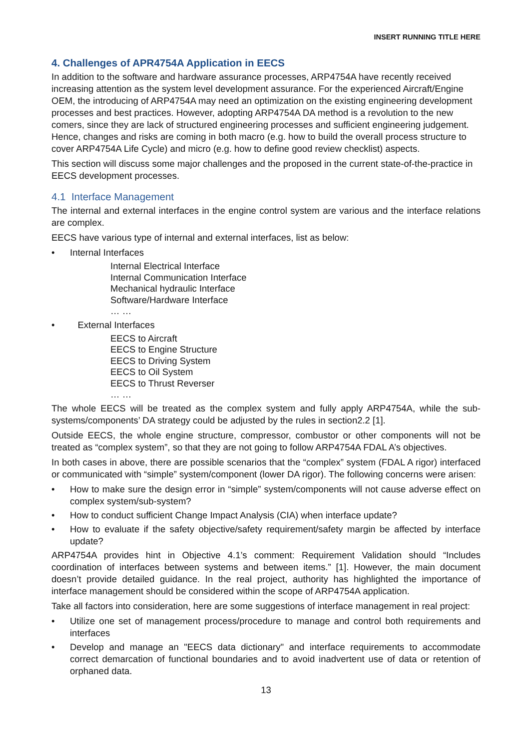INSERT RUNNING TITLE HERE
4. Challenges of APR4754A Application in EECS
In addition to the software and hardware assurance processes, ARP4754A have recently received increasing attention as the system level development assurance. For the experienced Aircraft/Engine OEM, the introducing of ARP4754A may need an optimization on the existing engineering development processes and best practices. However, adopting ARP4754A DA method is a revolution to the new comers, since they are lack of structured engineering processes and sufficient engineering judgement. Hence, changes and risks are coming in both macro (e.g. how to build the overall process structure to cover ARP4754A Life Cycle) and micro (e.g. how to define good review checklist) aspects.
This section will discuss some major challenges and the proposed in the current state-of-the-practice in EECS development processes.
4.1 Interface Management
The internal and external interfaces in the engine control system are various and the interface relations are complex.
EECS have various type of internal and external interfaces, list as below:
• Internal Interfaces
Internal Electrical Interface
Internal Communication Interface
Mechanical hydraulic Interface
Software/Hardware Interface
… …
• External Interfaces
EECS to Aircraft
EECS to Engine Structure
EECS to Driving System
EECS to Oil System
EECS to Thrust Reverser
… …
The whole EECS will be treated as the complex system and fully apply ARP4754A, while the sub-systems/components’ DA strategy could be adjusted by the rules in section2.2 [1].
Outside EECS, the whole engine structure, compressor, combustor or other components will not be treated as “complex system”, so that they are not going to follow ARP4754A FDAL A’s objectives.
In both cases in above, there are possible scenarios that the “complex” system (FDAL A rigor) interfaced or communicated with “simple” system/component (lower DA rigor). The following concerns were arisen:
• How to make sure the design error in “simple” system/components will not cause adverse effect on complex system/sub-system?
• How to conduct sufficient Change Impact Analysis (CIA) when interface update?
• How to evaluate if the safety objective/safety requirement/safety margin be affected by interface update?
ARP4754A provides hint in Objective 4.1’s comment: Requirement Validation should “Includes coordination of interfaces between systems and between items.” [1]. However, the main document doesn’t provide detailed guidance. In the real project, authority has highlighted the importance of interface management should be considered within the scope of ARP4754A application.
Take all factors into consideration, here are some suggestions of interface management in real project:
• Utilize one set of management process/procedure to manage and control both requirements and interfaces
• Develop and manage an "EECS data dictionary" and interface requirements to accommodate correct demarcation of functional boundaries and to avoid inadvertent use of data or retention of orphaned data.
13